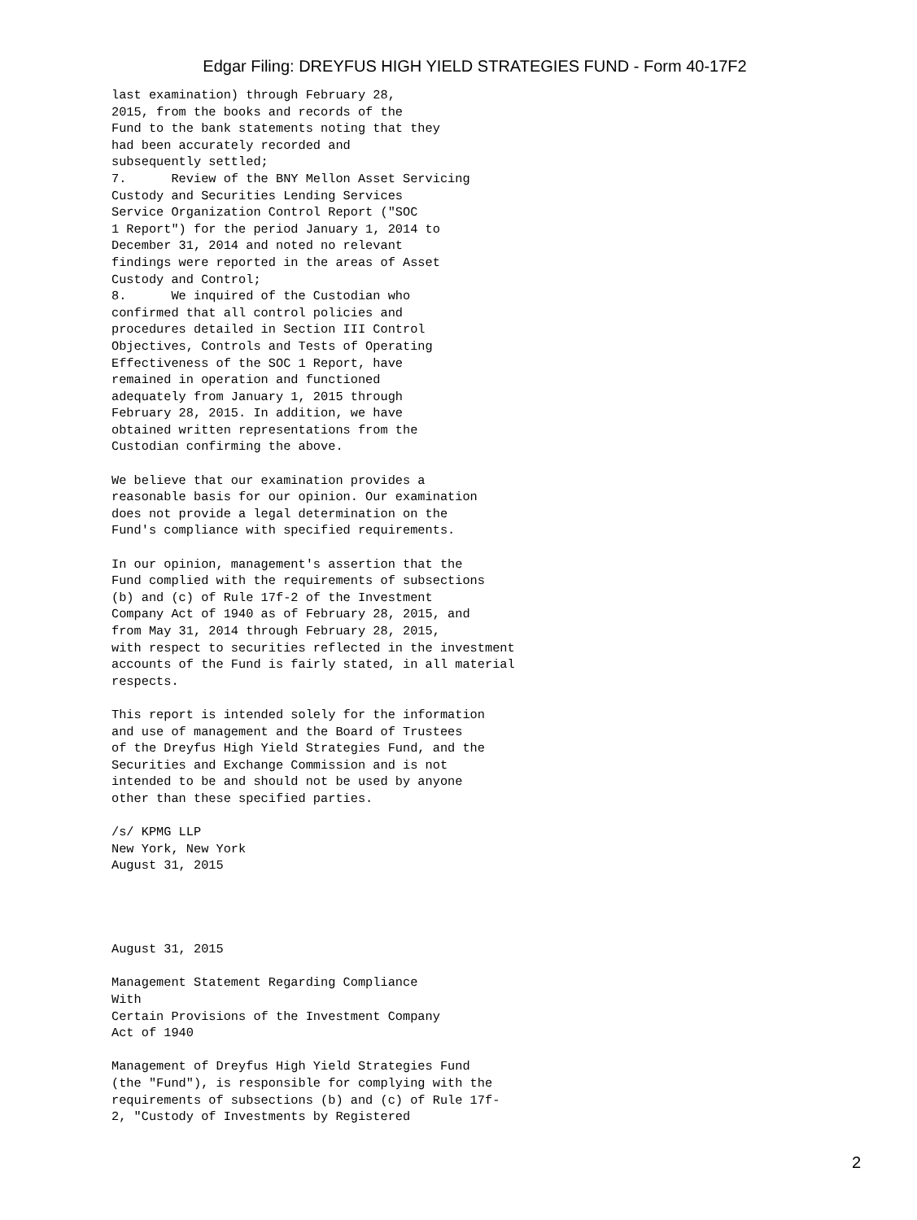Edgar Filing: DREYFUS HIGH YIELD STRATEGIES FUND - Form 40-17F2
last examination) through February 28,
2015, from the books and records of the
Fund to the bank statements noting that they
had been accurately recorded and
subsequently settled;
7.      Review of the BNY Mellon Asset Servicing
Custody and Securities Lending Services
Service Organization Control Report ("SOC
1 Report") for the period January 1, 2014 to
December 31, 2014 and noted no relevant
findings were reported in the areas of Asset
Custody and Control;
8.      We inquired of the Custodian who
confirmed that all control policies and
procedures detailed in Section III Control
Objectives, Controls and Tests of Operating
Effectiveness of the SOC 1 Report, have
remained in operation and functioned
adequately from January 1, 2015 through
February 28, 2015. In addition, we have
obtained written representations from the
Custodian confirming the above.

We believe that our examination provides a
reasonable basis for our opinion. Our examination
does not provide a legal determination on the
Fund's compliance with specified requirements.

In our opinion, management's assertion that the
Fund complied with the requirements of subsections
(b) and (c) of Rule 17f-2 of the Investment
Company Act of 1940 as of February 28, 2015, and
from May 31, 2014 through February 28, 2015,
with respect to securities reflected in the investment
accounts of the Fund is fairly stated, in all material
respects.

This report is intended solely for the information
and use of management and the Board of Trustees
of the Dreyfus High Yield Strategies Fund, and the
Securities and Exchange Commission and is not
intended to be and should not be used by anyone
other than these specified parties.

/s/ KPMG LLP
New York, New York
August 31, 2015




August 31, 2015

Management Statement Regarding Compliance
With
Certain Provisions of the Investment Company
Act of 1940

Management of Dreyfus High Yield Strategies Fund
(the "Fund"), is responsible for complying with the
requirements of subsections (b) and (c) of Rule 17f-
2, "Custody of Investments by Registered
2